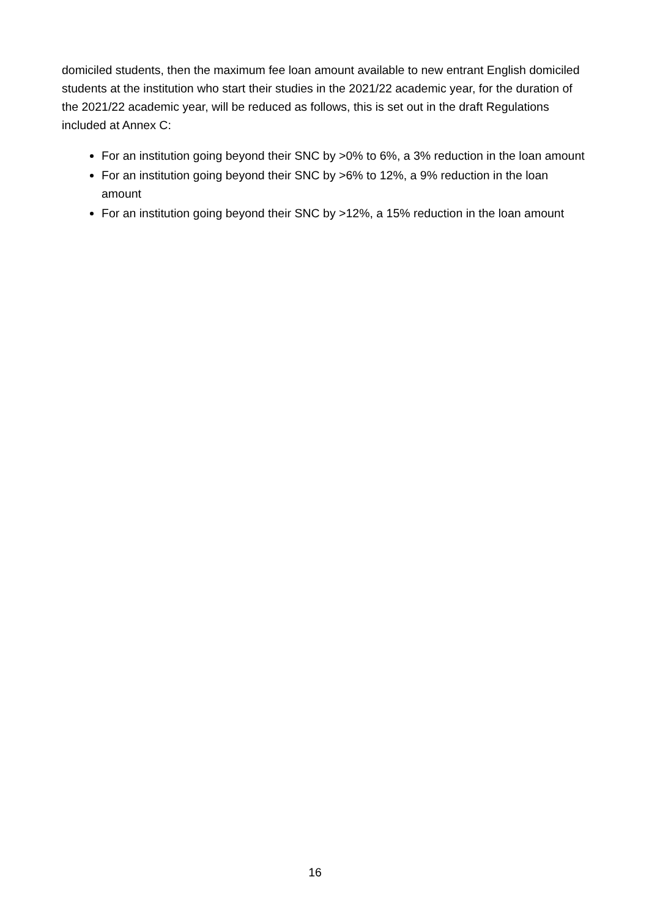domiciled students, then the maximum fee loan amount available to new entrant English domiciled students at the institution who start their studies in the 2021/22 academic year, for the duration of the 2021/22 academic year, will be reduced as follows, this is set out in the draft Regulations included at Annex C:
For an institution going beyond their SNC by >0% to 6%, a 3% reduction in the loan amount
For an institution going beyond their SNC by >6% to 12%, a 9% reduction in the loan amount
For an institution going beyond their SNC by >12%, a 15% reduction in the loan amount
16